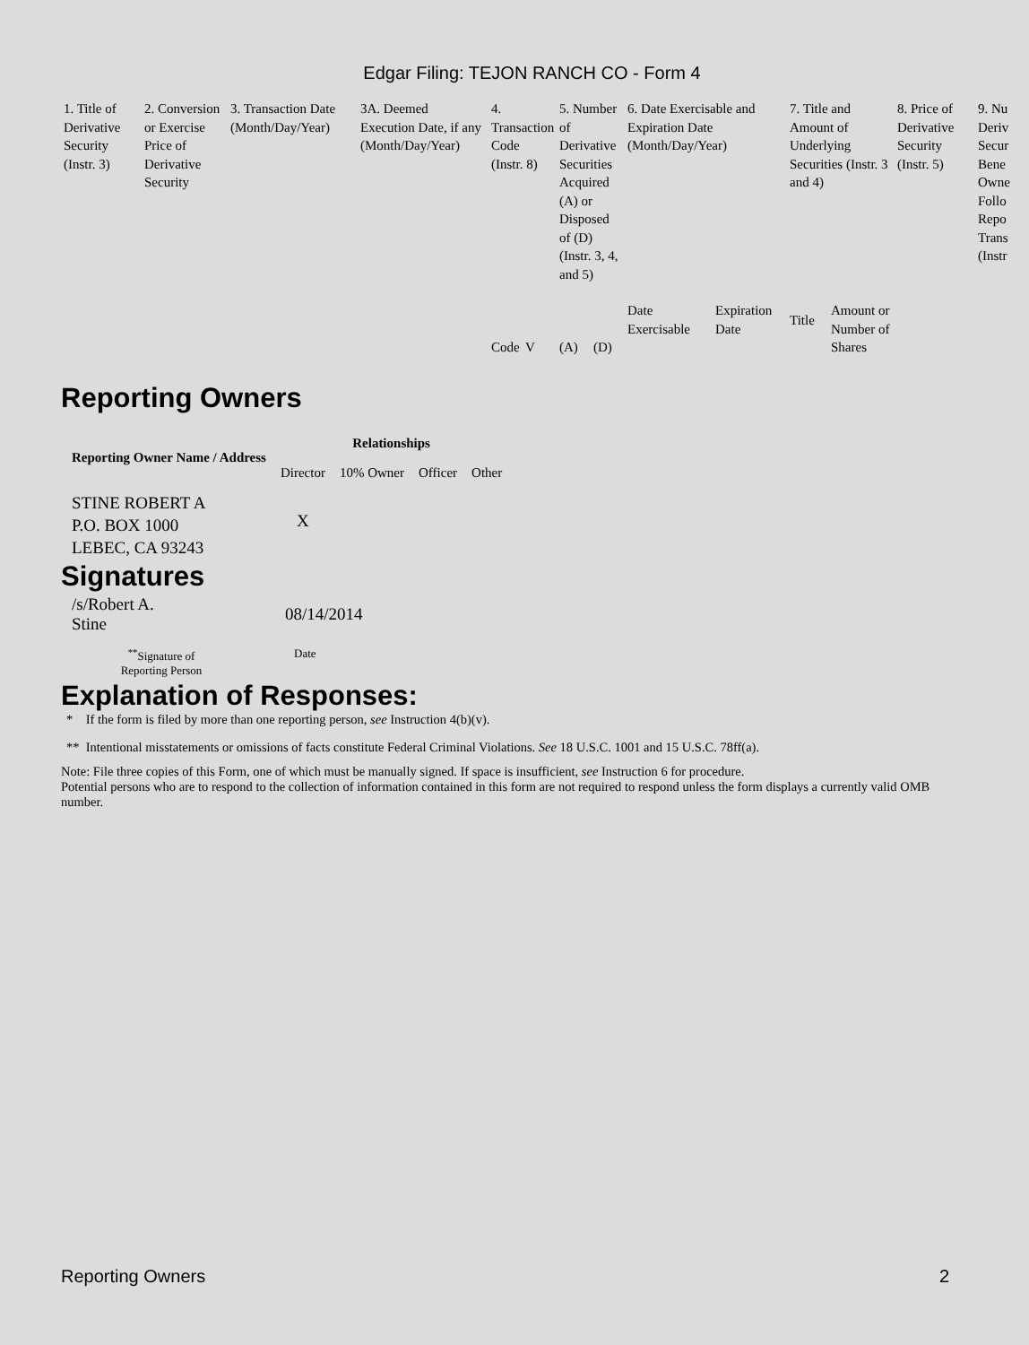Edgar Filing: TEJON RANCH CO - Form 4
| 1. Title of Derivative Security (Instr. 3) | 2. Conversion or Exercise Price of Derivative Security | 3. Transaction Date (Month/Day/Year) | 3A. Deemed Execution Date, if any (Month/Day/Year) | 4. Transaction Code (Instr. 8) | | 5. Number of Derivative Securities Acquired (A) or Disposed of (D) (Instr. 3, 4, and 5) | | 6. Date Exercisable and Expiration Date (Month/Day/Year) | | 7. Title and Amount of Underlying Securities (Instr. 3 and 4) | | 8. Price of Derivative Security (Instr. 5) | 9. Nu Deriv Secur Bene Owne Follo Repo Trans (Instr |
| | | | | Code | V | (A) | (D) | Date Exercisable | Expiration Date | Title | Amount or Number of Shares | | |
Reporting Owners
| Reporting Owner Name / Address | Relationships | | | |
| --- | --- | --- | --- | --- |
| | Director | 10% Owner | Officer | Other |
| STINE ROBERT A P.O. BOX 1000 LEBEC, CA 93243 | X | | | |
Signatures
| /s/Robert A. Stine | 08/14/2014 |
| <sup>**</sup> Signature of Reporting Person | Date |
Explanation of Responses:
* If the form is filed by more than one reporting person, see Instruction 4(b)(v).
** Intentional misstatements or omissions of facts constitute Federal Criminal Violations. See 18 U.S.C. 1001 and 15 U.S.C. 78ff(a).
Note: File three copies of this Form, one of which must be manually signed. If space is insufficient, see Instruction 6 for procedure.
Potential persons who are to respond to the collection of information contained in this form are not required to respond unless the form displays a currently valid OMB number.
Reporting Owners 2